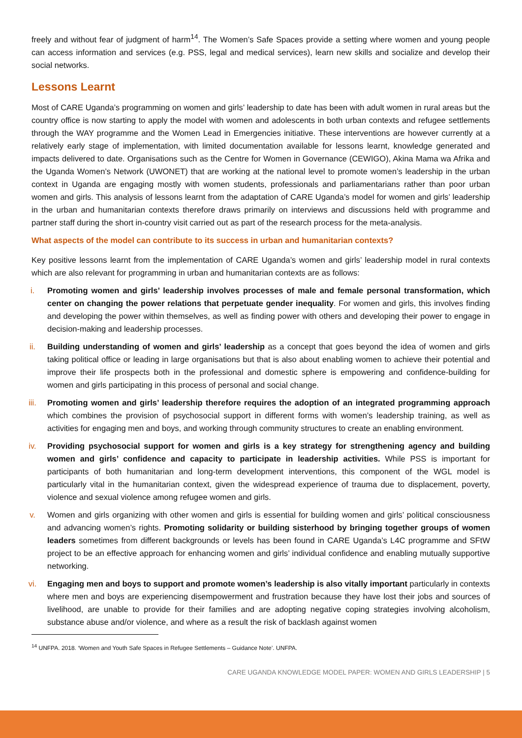freely and without fear of judgment of harm<sup>14</sup>. The Women’s Safe Spaces provide a setting where women and young people can access information and services (e.g. PSS, legal and medical services), learn new skills and socialize and develop their social networks.
Lessons Learnt
Most of CARE Uganda’s programming on women and girls’ leadership to date has been with adult women in rural areas but the country office is now starting to apply the model with women and adolescents in both urban contexts and refugee settlements through the WAY programme and the Women Lead in Emergencies initiative. These interventions are however currently at a relatively early stage of implementation, with limited documentation available for lessons learnt, knowledge generated and impacts delivered to date. Organisations such as the Centre for Women in Governance (CEWIGO), Akina Mama wa Afrika and the Uganda Women’s Network (UWONET) that are working at the national level to promote women’s leadership in the urban context in Uganda are engaging mostly with women students, professionals and parliamentarians rather than poor urban women and girls. This analysis of lessons learnt from the adaptation of CARE Uganda’s model for women and girls’ leadership in the urban and humanitarian contexts therefore draws primarily on interviews and discussions held with programme and partner staff during the short in-country visit carried out as part of the research process for the meta-analysis.
What aspects of the model can contribute to its success in urban and humanitarian contexts?
Key positive lessons learnt from the implementation of CARE Uganda’s women and girls’ leadership model in rural contexts which are also relevant for programming in urban and humanitarian contexts are as follows:
i. Promoting women and girls’ leadership involves processes of male and female personal transformation, which center on changing the power relations that perpetuate gender inequality. For women and girls, this involves finding and developing the power within themselves, as well as finding power with others and developing their power to engage in decision-making and leadership processes.
ii. Building understanding of women and girls’ leadership as a concept that goes beyond the idea of women and girls taking political office or leading in large organisations but that is also about enabling women to achieve their potential and improve their life prospects both in the professional and domestic sphere is empowering and confidence-building for women and girls participating in this process of personal and social change.
iii.
Promoting women and girls’ leadership therefore requires the adoption of an integrated programming approach which combines the provision of psychosocial support in different forms with women’s leadership training, as well as activities for engaging men and boys, and working through community structures to create an enabling environment.
iv. Providing psychosocial support for women and girls is a key strategy for strengthening agency and building women and girls’ confidence and capacity to participate in leadership activities. While PSS is important for participants of both humanitarian and long-term development interventions, this component of the WGL model is particularly vital in the humanitarian context, given the widespread experience of trauma due to displacement, poverty, violence and sexual violence among refugee women and girls.
v. Women and girls organizing with other women and girls is essential for building women and girls’ political consciousness and advancing women’s rights. Promoting solidarity or building sisterhood by bringing together groups of women leaders sometimes from different backgrounds or levels has been found in CARE Uganda’s L4C programme and SFtW project to be an effective approach for enhancing women and girls’ individual confidence and enabling mutually supportive networking.
vi. Engaging men and boys to support and promote women’s leadership is also vitally important particularly in contexts where men and boys are experiencing disempowerment and frustration because they have lost their jobs and sources of livelihood, are unable to provide for their families and are adopting negative coping strategies involving alcoholism, substance abuse and/or violence, and where as a result the risk of backlash against women
<sup>14</sup> UNFPA. 2018. ‘Women and Youth Safe Spaces in Refugee Settlements – Guidance Note’. UNFPA.
CARE UGANDA KNOWLEDGE MODEL PAPER: WOMEN AND GIRLS LEADERSHIP | 5